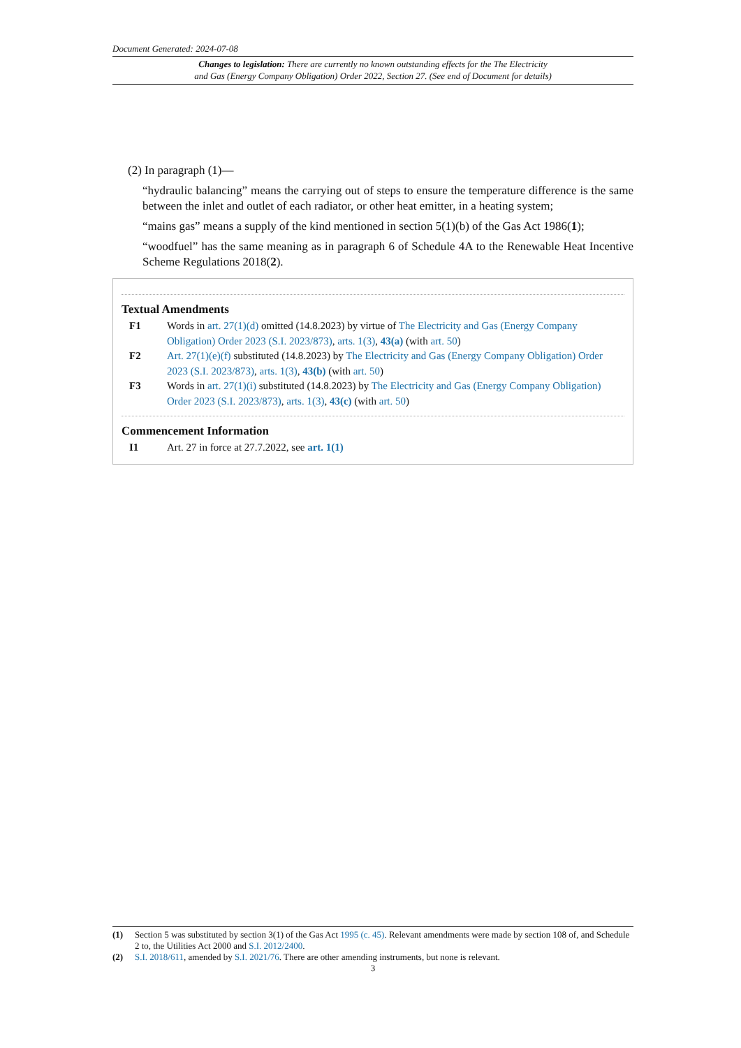Document Generated: 2024-07-08
Changes to legislation: There are currently no known outstanding effects for the The Electricity
and Gas (Energy Company Obligation) Order 2022, Section 27. (See end of Document for details)
(2) In paragraph (1)—
“hydraulic balancing” means the carrying out of steps to ensure the temperature difference is the same between the inlet and outlet of each radiator, or other heat emitter, in a heating system;
“mains gas” means a supply of the kind mentioned in section 5(1)(b) of the Gas Act 1986(1);
“woodfuel” has the same meaning as in paragraph 6 of Schedule 4A to the Renewable Heat Incentive Scheme Regulations 2018(2).
Textual Amendments
| F1 | Words in art. 27(1)(d) omitted (14.8.2023) by virtue of The Electricity and Gas (Energy Company Obligation) Order 2023 (S.I. 2023/873) , arts. 1(3) , 43(a) (with art. 50 ) |
| F2 | Art. 27(1)(e)(f) substituted (14.8.2023) by The Electricity and Gas (Energy Company Obligation) Order 2023 (S.I. 2023/873) , arts. 1(3) , 43(b) (with art. 50 ) |
| F3 | Words in art. 27(1)(i) substituted (14.8.2023) by The Electricity and Gas (Energy Company Obligation) Order 2023 (S.I. 2023/873) , arts. 1(3) , 43(c) (with art. 50 ) |
Commencement Information
| I1 | Art. 27 in force at 27.7.2022, see art. 1(1) |
| (1) | Section 5 was substituted by section 3(1) of the Gas Act 1995 (c. 45) . Relevant amendments were made by section 108 of, and Schedule 2 to, the Utilities Act 2000 and S.I. 2012/2400 . |
| (2) | S.I. 2018/611 , amended by S.I. 2021/76 . There are other amending instruments, but none is relevant. |
3